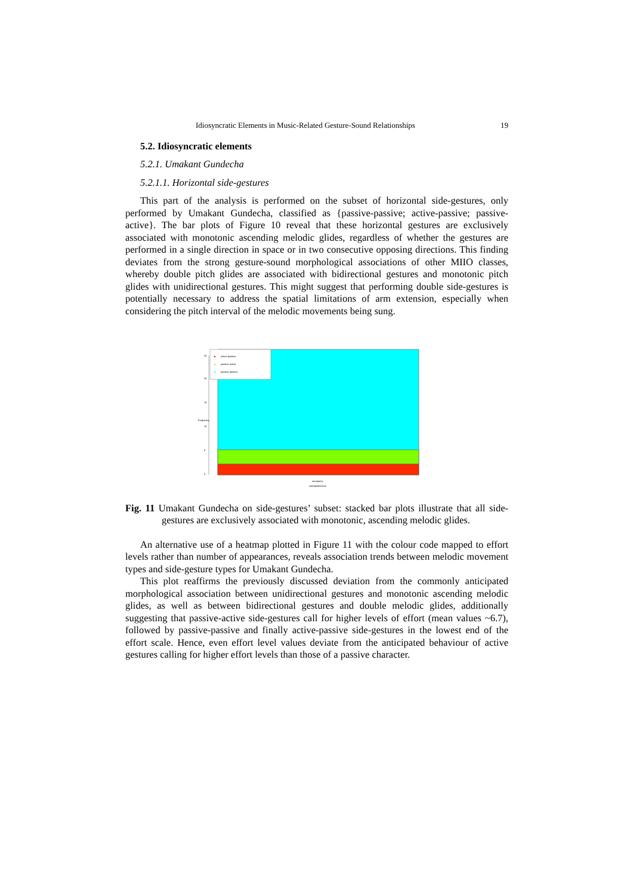Idiosyncratic Elements in Music-Related Gesture-Sound Relationships 19
5.2. Idiosyncratic elements
5.2.1. Umakant Gundecha
5.2.1.1. Horizontal side-gestures
This part of the analysis is performed on the subset of horizontal side-gestures, only performed by Umakant Gundecha, classified as {passive-passive; active-passive; passive-active}. The bar plots of Figure 10 reveal that these horizontal gestures are exclusively associated with monotonic ascending melodic glides, regardless of whether the gestures are performed in a single direction in space or in two consecutive opposing directions. This finding deviates from the strong gesture-sound morphological associations of other MIIO classes, whereby double pitch glides are associated with bidirectional gestures and monotonic pitch glides with unidirectional gestures. This might suggest that performing double side-gestures is potentially necessary to address the spatial limitations of arm extension, especially when considering the pitch interval of the melodic movements being sung.
active-passive
passive-active
passive-passive
0
5
10
15
20
25
Frequency
monotonic
melodicdirection
Fig. 11 Umakant Gundecha on side-gestures’ subset: stacked bar plots illustrate that all side-gestures are exclusively associated with monotonic, ascending melodic glides.
An alternative use of a heatmap plotted in Figure 11 with the colour code mapped to effort levels rather than number of appearances, reveals association trends between melodic movement types and side-gesture types for Umakant Gundecha.
This plot reaffirms the previously discussed deviation from the commonly anticipated morphological association between unidirectional gestures and monotonic ascending melodic glides, as well as between bidirectional gestures and double melodic glides, additionally suggesting that passive-active side-gestures call for higher levels of effort (mean values ~6.7), followed by passive-passive and finally active-passive side-gestures in the lowest end of the effort scale. Hence, even effort level values deviate from the anticipated behaviour of active gestures calling for higher effort levels than those of a passive character.